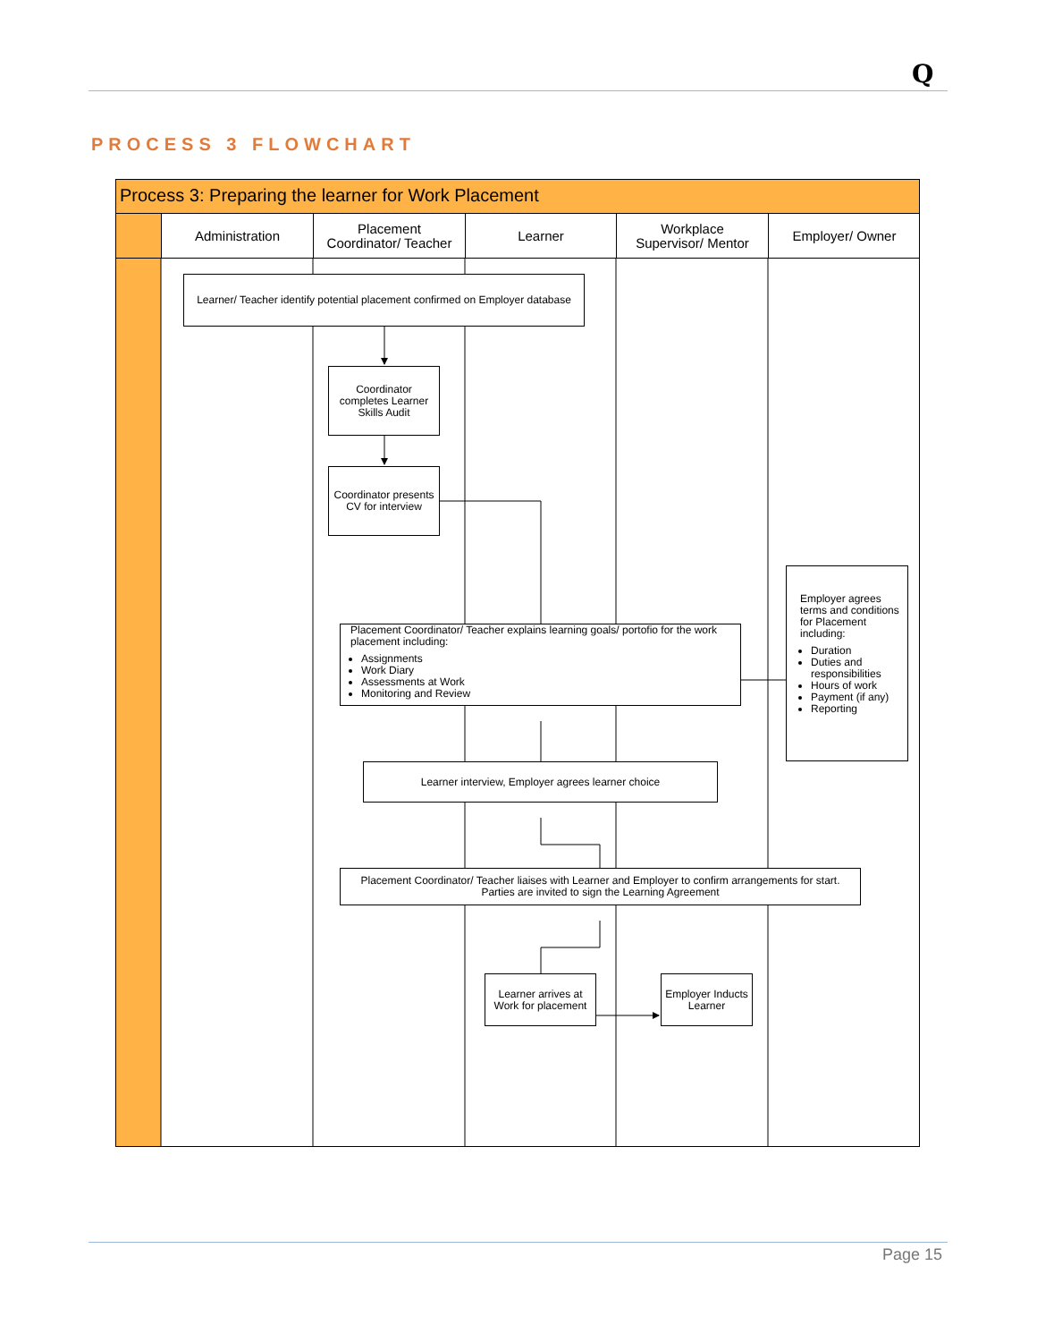Q
PROCESS 3 FLOWCHART
Process 3: Preparing the learner for Work Placement
Administration
Placement
Coordinator/ Teacher
Learner
Workplace
Supervisor/ Mentor
Employer/ Owner
Learner/ Teacher identify potential placement confirmed on Employer database
Coordinator completes Learner Skills Audit
Coordinator presents CV for interview
Placement Coordinator/ Teacher explains learning goals/ portofio for the work placement including:
Assignments
Work Diary
Assessments at Work
Monitoring and Review
Employer agrees terms and conditions for Placement including:
Duration
Duties and responsibilities
Hours of work
Payment (if any)
Reporting
Learner interview, Employer agrees learner choice
Placement Coordinator/ Teacher liaises with Learner and Employer to confirm arrangements for start. Parties are invited to sign the Learning Agreement
Learner arrives at Work for placement
Employer Inducts Learner
Page 15